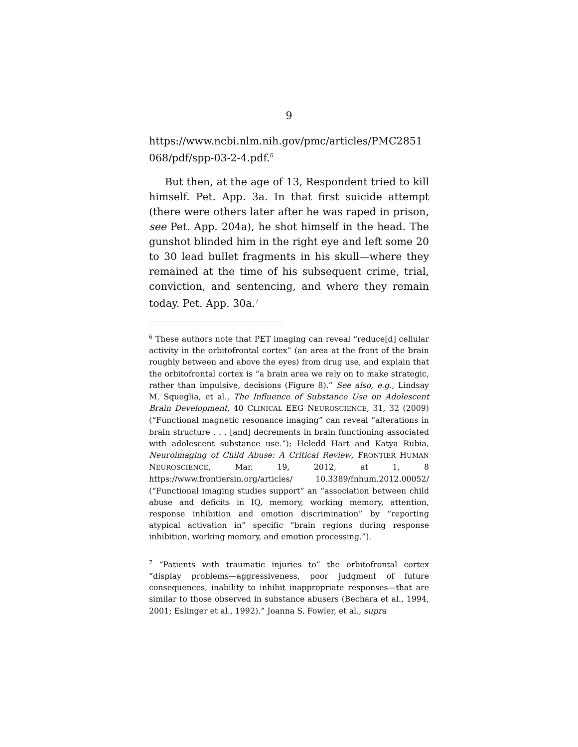9
https://www.ncbi.nlm.nih.gov/pmc/articles/PMC2851 068/pdf/spp-03-2-4.pdf.<sup>6</sup>
But then, at the age of 13, Respondent tried to kill himself. Pet. App. 3a. In that first suicide attempt (there were others later after he was raped in prison, see Pet. App. 204a), he shot himself in the head. The gunshot blinded him in the right eye and left some 20 to 30 lead bullet fragments in his skull—where they remained at the time of his subsequent crime, trial, conviction, and sentencing, and where they remain today. Pet. App. 30a.<sup>7</sup>
<sup>6</sup> These authors note that PET imaging can reveal “reduce[d] cellular activity in the orbitofrontal cortex” (an area at the front of the brain roughly between and above the eyes) from drug use, and explain that the orbitofrontal cortex is “a brain area we rely on to make strategic, rather than impulsive, decisions (Figure 8).” See also, e.g., Lindsay M. Squeglia, et al., The Influence of Substance Use on Adolescent Brain Development, 40 CLINICAL EEG NEUROSCIENCE, 31, 32 (2009) (“Functional magnetic resonance imaging” can reveal “alterations in brain structure . . . [and] decrements in brain functioning associated with adolescent substance use.”); Heledd Hart and Katya Rubia, Neuroimaging of Child Abuse: A Critical Review, FRONTIER HUMAN NEUROSCIENCE, Mar. 19, 2012, at 1, 8 https://www.frontiersin.org/articles/ 10.3389/fnhum.2012.00052/ (“Functional imaging studies support” an “association between child abuse and deficits in IQ, memory, working memory, attention, response inhibition and emotion discrimination” by “reporting atypical activation in” specific “brain regions during response inhibition, working memory, and emotion processing.”).
<sup>7</sup> “Patients with traumatic injuries to” the orbitofrontal cortex “display problems—aggressiveness, poor judgment of future consequences, inability to inhibit inappropriate responses—that are similar to those observed in substance abusers (Bechara et al., 1994, 2001; Eslinger et al., 1992).” Joanna S. Fowler, et al., supra